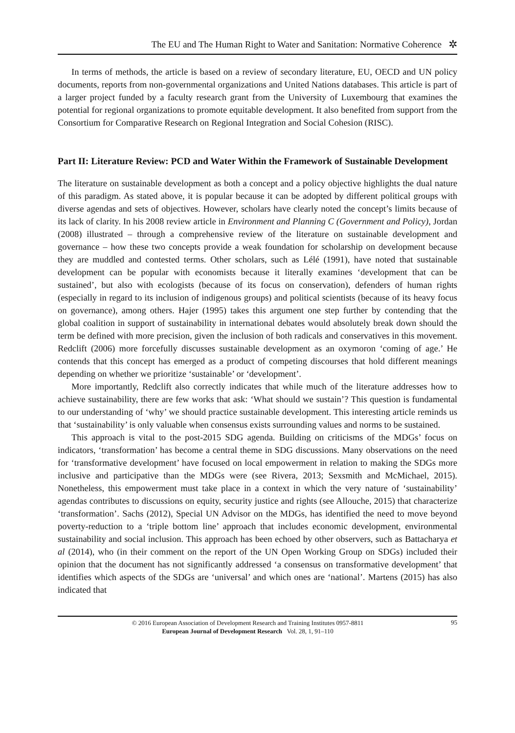The EU and The Human Right to Water and Sanitation: Normative Coherence ✲
In terms of methods, the article is based on a review of secondary literature, EU, OECD and UN policy documents, reports from non-governmental organizations and United Nations databases. This article is part of a larger project funded by a faculty research grant from the University of Luxembourg that examines the potential for regional organizations to promote equitable development. It also benefited from support from the Consortium for Comparative Research on Regional Integration and Social Cohesion (RISC).
Part II: Literature Review: PCD and Water Within the Framework of Sustainable Development
The literature on sustainable development as both a concept and a policy objective highlights the dual nature of this paradigm. As stated above, it is popular because it can be adopted by different political groups with diverse agendas and sets of objectives. However, scholars have clearly noted the concept’s limits because of its lack of clarity. In his 2008 review article in Environment and Planning C (Government and Policy), Jordan (2008) illustrated – through a comprehensive review of the literature on sustainable development and governance – how these two concepts provide a weak foundation for scholarship on development because they are muddled and contested terms. Other scholars, such as Lélé (1991), have noted that sustainable development can be popular with economists because it literally examines ‘development that can be sustained’, but also with ecologists (because of its focus on conservation), defenders of human rights (especially in regard to its inclusion of indigenous groups) and political scientists (because of its heavy focus on governance), among others. Hajer (1995) takes this argument one step further by contending that the global coalition in support of sustainability in international debates would absolutely break down should the term be defined with more precision, given the inclusion of both radicals and conservatives in this movement. Redclift (2006) more forcefully discusses sustainable development as an oxymoron ‘coming of age.’ He contends that this concept has emerged as a product of competing discourses that hold different meanings depending on whether we prioritize ‘sustainable’ or ‘development’.
More importantly, Redclift also correctly indicates that while much of the literature addresses how to achieve sustainability, there are few works that ask: ‘What should we sustain’? This question is fundamental to our understanding of ‘why’ we should practice sustainable development. This interesting article reminds us that ‘sustainability’ is only valuable when consensus exists surrounding values and norms to be sustained.
This approach is vital to the post-2015 SDG agenda. Building on criticisms of the MDGs’ focus on indicators, ‘transformation’ has become a central theme in SDG discussions. Many observations on the need for ‘transformative development’ have focused on local empowerment in relation to making the SDGs more inclusive and participative than the MDGs were (see Rivera, 2013; Sexsmith and McMichael, 2015). Nonetheless, this empowerment must take place in a context in which the very nature of ‘sustainability’ agendas contributes to discussions on equity, security justice and rights (see Allouche, 2015) that characterize ‘transformation’. Sachs (2012), Special UN Advisor on the MDGs, has identified the need to move beyond poverty-reduction to a ‘triple bottom line’ approach that includes economic development, environmental sustainability and social inclusion. This approach has been echoed by other observers, such as Battacharya et al (2014), who (in their comment on the report of the UN Open Working Group on SDGs) included their opinion that the document has not significantly addressed ‘a consensus on transformative development’ that identifies which aspects of the SDGs are ‘universal’ and which ones are ‘national’. Martens (2015) has also indicated that
© 2016 European Association of Development Research and Training Institutes 0957-8811
European Journal of Development Research Vol. 28, 1, 91–110
95